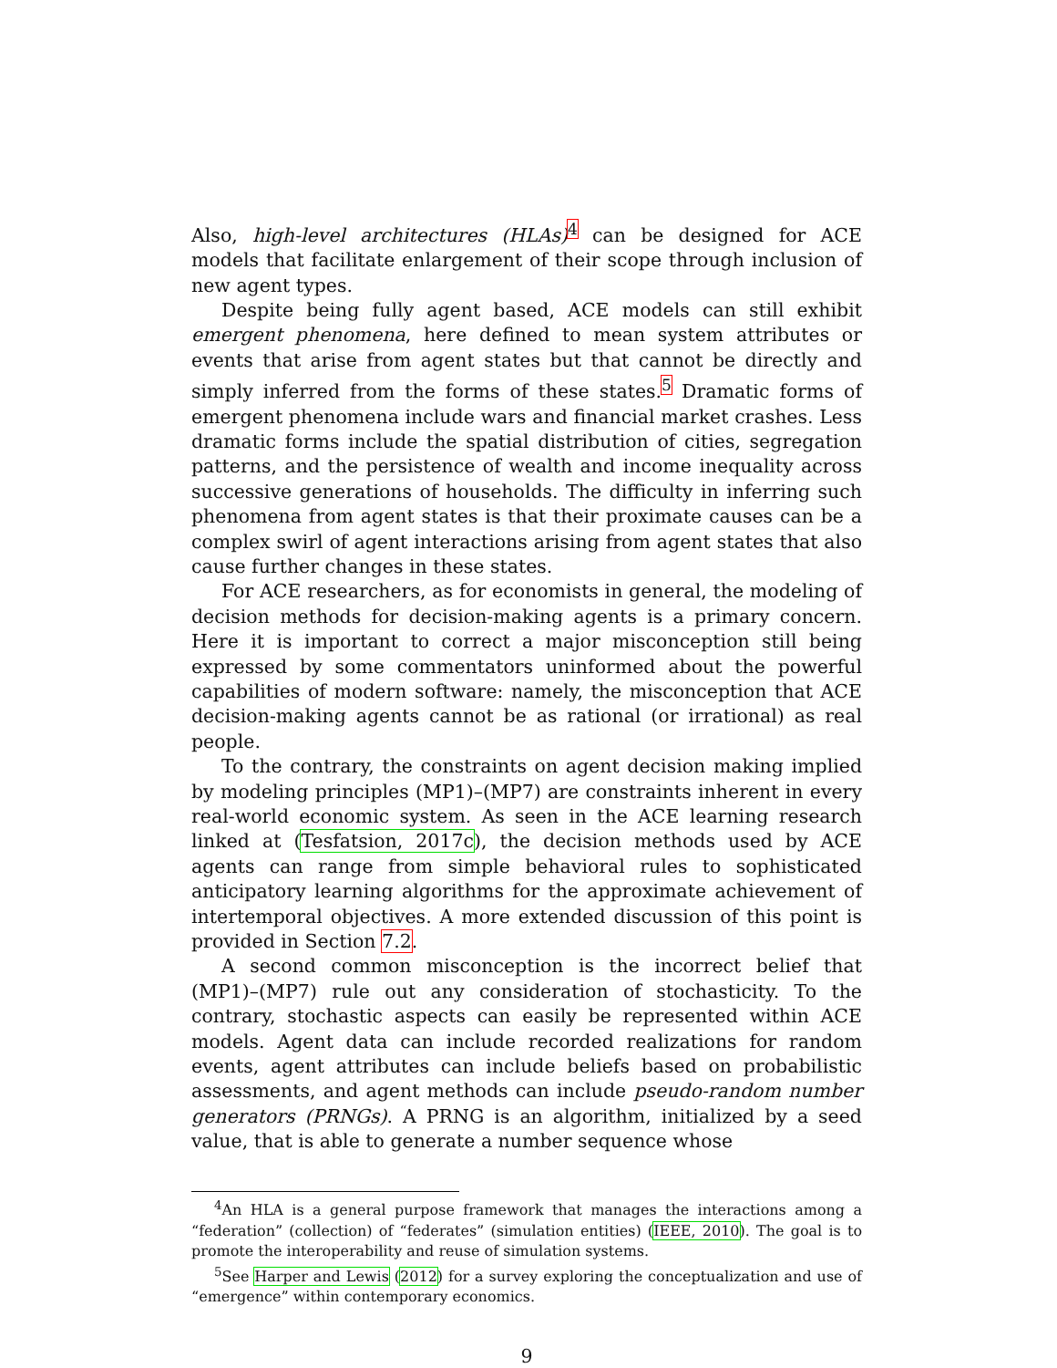Also, high-level architectures (HLAs)<sup>4</sup> can be designed for ACE models that facilitate enlargement of their scope through inclusion of new agent types.
Despite being fully agent based, ACE models can still exhibit emergent phenomena, here defined to mean system attributes or events that arise from agent states but that cannot be directly and simply inferred from the forms of these states.<sup>5</sup> Dramatic forms of emergent phenomena include wars and financial market crashes. Less dramatic forms include the spatial distribution of cities, segregation patterns, and the persistence of wealth and income inequality across successive generations of households. The difficulty in inferring such phenomena from agent states is that their proximate causes can be a complex swirl of agent interactions arising from agent states that also cause further changes in these states.
For ACE researchers, as for economists in general, the modeling of decision methods for decision-making agents is a primary concern. Here it is important to correct a major misconception still being expressed by some commentators uninformed about the powerful capabilities of modern software: namely, the misconception that ACE decision-making agents cannot be as rational (or irrational) as real people.
To the contrary, the constraints on agent decision making implied by modeling principles (MP1)–(MP7) are constraints inherent in every real-world economic system. As seen in the ACE learning research linked at (Tesfatsion, 2017c), the decision methods used by ACE agents can range from simple behavioral rules to sophisticated anticipatory learning algorithms for the approximate achievement of intertemporal objectives. A more extended discussion of this point is provided in Section 7.2.
A second common misconception is the incorrect belief that (MP1)–(MP7) rule out any consideration of stochasticity. To the contrary, stochastic aspects can easily be represented within ACE models. Agent data can include recorded realizations for random events, agent attributes can include beliefs based on probabilistic assessments, and agent methods can include pseudo-random number generators (PRNGs). A PRNG is an algorithm, initialized by a seed value, that is able to generate a number sequence whose
<sup>4</sup> An HLA is a general purpose framework that manages the interactions among a “federation” (collection) of “federates” (simulation entities) (IEEE, 2010). The goal is to promote the interoperability and reuse of simulation systems.
<sup>5</sup> See Harper and Lewis (2012) for a survey exploring the conceptualization and use of “emergence” within contemporary economics.
9